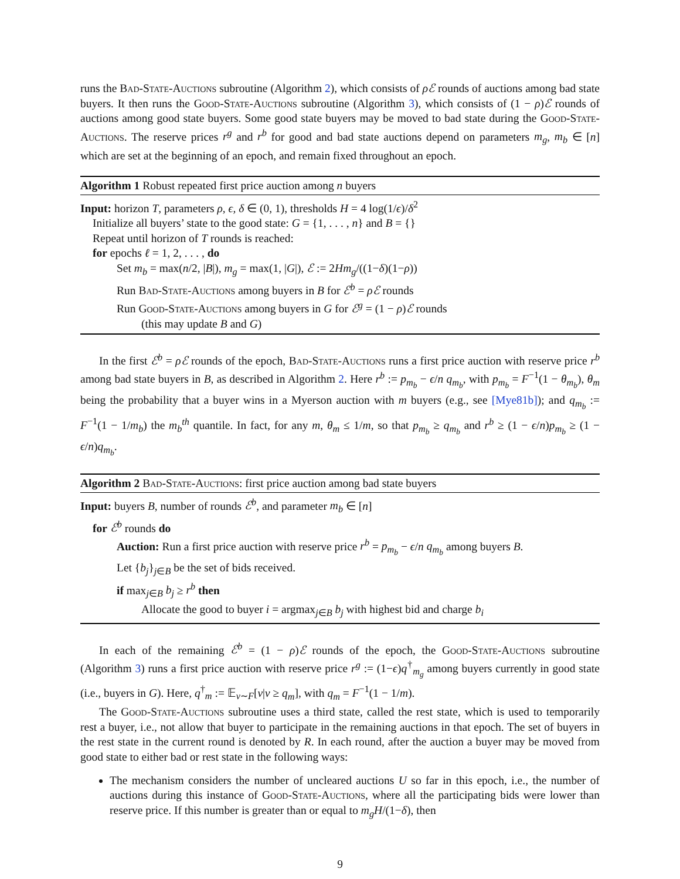runs the Bad-State-Auctions subroutine (Algorithm 2), which consists of ρℰ rounds of auctions among bad state buyers. It then runs the Good-State-Auctions subroutine (Algorithm 3), which consists of (1 − ρ)ℰ rounds of auctions among good state buyers. Some good state buyers may be moved to bad state during the Good-State-Auctions. The reserve prices r<sup>g</sup> and r<sup>b</sup> for good and bad state auctions depend on parameters m<sub>g</sub>, m<sub>b</sub> ∈ [n] which are set at the beginning of an epoch, and remain fixed throughout an epoch.
Algorithm 1 Robust repeated first price auction among n buyers
Input: horizon T, parameters ρ, ϵ, δ ∈ (0, 1), thresholds H = 4 log(1/ϵ)/δ<sup>2</sup>
Initialize all buyers’ state to the good state: G = {1, . . . , n} and B = {}
Repeat until horizon of T rounds is reached:
for epochs ℓ = 1, 2, . . . , do
Set m<sub>b</sub> = max(n/2, |B|), m<sub>g</sub> = max(1, |G|), ℰ := 2Hm<sub>g</sub>/((1−δ)(1−ρ))
Run Bad-State-Auctions among buyers in B for ℰ<sup>b</sup> = ρℰ rounds
Run Good-State-Auctions among buyers in G for ℰ<sup>g</sup> = (1 − ρ)ℰ rounds
(this may update B and G)
In the first ℰ<sup>b</sup> = ρℰ rounds of the epoch, Bad-State-Auctions runs a first price auction with reserve price r<sup>b</sup> among bad state buyers in B, as described in Algorithm 2. Here r<sup>b</sup> := p<sub>m<sub>b</sub></sub> − ϵ/n q<sub>m<sub>b</sub></sub>, with p<sub>m<sub>b</sub></sub> = F<sup>−1</sup>(1 − θ<sub>m<sub>b</sub></sub>), θ<sub>m</sub> being the probability that a buyer wins in a Myerson auction with m buyers (e.g., see [Mye81b]); and q<sub>m<sub>b</sub></sub> := F<sup>−1</sup>(1 − 1/m<sub>b</sub>) the m<sub>b</sub><sup>th</sup> quantile. In fact, for any m, θ<sub>m</sub> ≤ 1/m, so that p<sub>m<sub>b</sub></sub> ≥ q<sub>m<sub>b</sub></sub> and r<sup>b</sup> ≥ (1 − ϵ/n)p<sub>m<sub>b</sub></sub> ≥ (1 − ϵ/n)q<sub>m<sub>b</sub></sub>.
Algorithm 2 Bad-State-Auctions: first price auction among bad state buyers
Input: buyers B, number of rounds ℰ<sup>b</sup>, and parameter m<sub>b</sub> ∈ [n]
for ℰ<sup>b</sup> rounds do
Auction: Run a first price auction with reserve price r<sup>b</sup> = p<sub>m<sub>b</sub></sub> − ϵ/n q<sub>m<sub>b</sub></sub> among buyers B.
Let {b<sub>j</sub>}<sub>j∈B</sub> be the set of bids received.
if max<sub>j∈B</sub> b<sub>j</sub> ≥ r<sup>b</sup> then
Allocate the good to buyer i = argmax<sub>j∈B</sub> b<sub>j</sub> with highest bid and charge b<sub>i</sub>
In each of the remaining ℰ<sup>b</sup> = (1 − ρ)ℰ rounds of the epoch, the Good-State-Auctions subroutine (Algorithm 3) runs a first price auction with reserve price r<sup>g</sup> := (1−ϵ)q<sup>†</sup><sub>m<sub>g</sub></sub> among buyers currently in good state (i.e., buyers in G). Here, q<sup>†</sup><sub>m</sub> := 𝔼<sub>v∼F</sub>[v|v ≥ q<sub>m</sub>], with q<sub>m</sub> = F<sup>−1</sup>(1 − 1/m).
The Good-State-Auctions subroutine uses a third state, called the rest state, which is used to temporarily rest a buyer, i.e., not allow that buyer to participate in the remaining auctions in that epoch. The set of buyers in the rest state in the current round is denoted by R. In each round, after the auction a buyer may be moved from good state to either bad or rest state in the following ways:
The mechanism considers the number of uncleared auctions U so far in this epoch, i.e., the number of auctions during this instance of Good-State-Auctions, where all the participating bids were lower than reserve price. If this number is greater than or equal to m<sub>g</sub>H/(1−δ), then
9